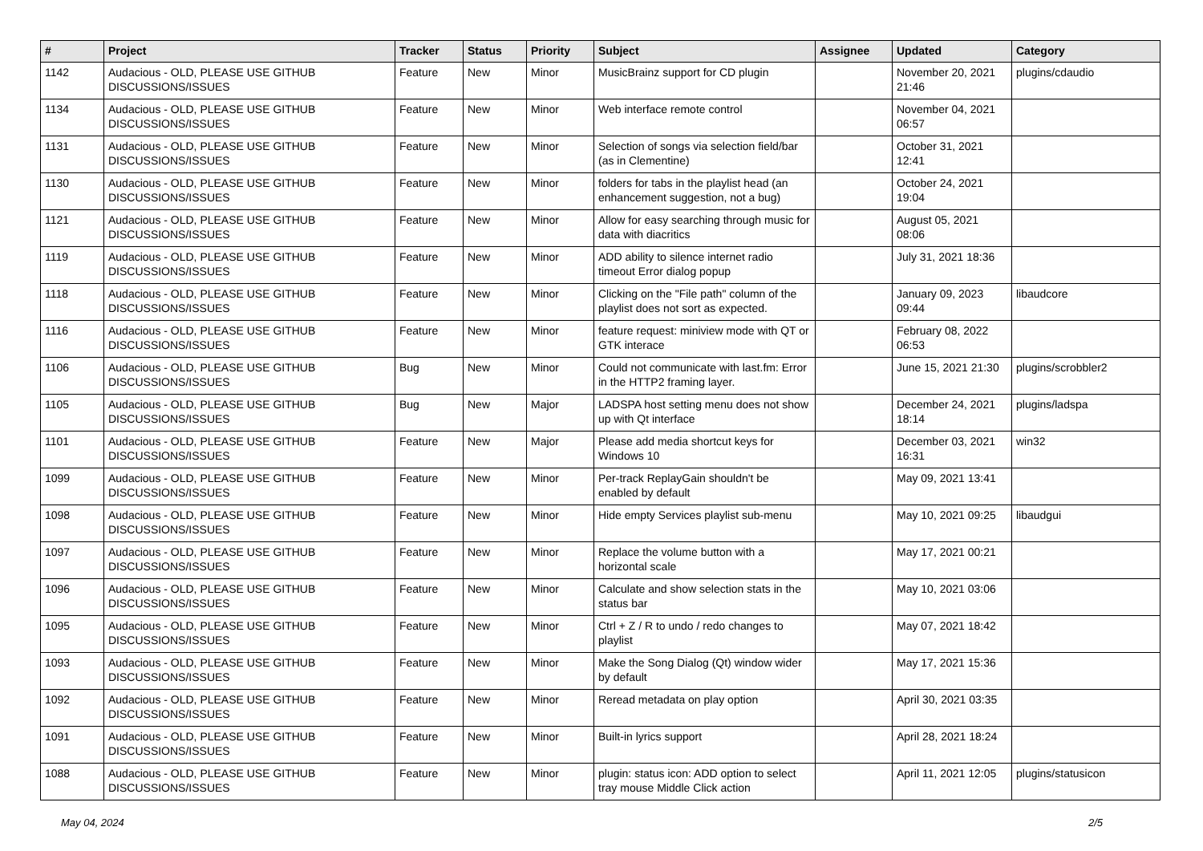| # | Project | Tracker | Status | Priority | Subject | Assignee | Updated | Category |
| --- | --- | --- | --- | --- | --- | --- | --- | --- |
| 1142 | Audacious - OLD, PLEASE USE GITHUB DISCUSSIONS/ISSUES | Feature | New | Minor | MusicBrainz support for CD plugin | | November 20, 2021 21:46 | plugins/cdaudio |
| 1134 | Audacious - OLD, PLEASE USE GITHUB DISCUSSIONS/ISSUES | Feature | New | Minor | Web interface remote control | | November 04, 2021 06:57 | |
| 1131 | Audacious - OLD, PLEASE USE GITHUB DISCUSSIONS/ISSUES | Feature | New | Minor | Selection of songs via selection field/bar (as in Clementine) | | October 31, 2021 12:41 | |
| 1130 | Audacious - OLD, PLEASE USE GITHUB DISCUSSIONS/ISSUES | Feature | New | Minor | folders for tabs in the playlist head (an enhancement suggestion, not a bug) | | October 24, 2021 19:04 | |
| 1121 | Audacious - OLD, PLEASE USE GITHUB DISCUSSIONS/ISSUES | Feature | New | Minor | Allow for easy searching through music for data with diacritics | | August 05, 2021 08:06 | |
| 1119 | Audacious - OLD, PLEASE USE GITHUB DISCUSSIONS/ISSUES | Feature | New | Minor | ADD ability to silence internet radio timeout Error dialog popup | | July 31, 2021 18:36 | |
| 1118 | Audacious - OLD, PLEASE USE GITHUB DISCUSSIONS/ISSUES | Feature | New | Minor | Clicking on the "File path" column of the playlist does not sort as expected. | | January 09, 2023 09:44 | libaudcore |
| 1116 | Audacious - OLD, PLEASE USE GITHUB DISCUSSIONS/ISSUES | Feature | New | Minor | feature request: miniview mode with QT or GTK interace | | February 08, 2022 06:53 | |
| 1106 | Audacious - OLD, PLEASE USE GITHUB DISCUSSIONS/ISSUES | Bug | New | Minor | Could not communicate with last.fm: Error in the HTTP2 framing layer. | | June 15, 2021 21:30 | plugins/scrobbler2 |
| 1105 | Audacious - OLD, PLEASE USE GITHUB DISCUSSIONS/ISSUES | Bug | New | Major | LADSPA host setting menu does not show up with Qt interface | | December 24, 2021 18:14 | plugins/ladspa |
| 1101 | Audacious - OLD, PLEASE USE GITHUB DISCUSSIONS/ISSUES | Feature | New | Major | Please add media shortcut keys for Windows 10 | | December 03, 2021 16:31 | win32 |
| 1099 | Audacious - OLD, PLEASE USE GITHUB DISCUSSIONS/ISSUES | Feature | New | Minor | Per-track ReplayGain shouldn't be enabled by default | | May 09, 2021 13:41 | |
| 1098 | Audacious - OLD, PLEASE USE GITHUB DISCUSSIONS/ISSUES | Feature | New | Minor | Hide empty Services playlist sub-menu | | May 10, 2021 09:25 | libaudgui |
| 1097 | Audacious - OLD, PLEASE USE GITHUB DISCUSSIONS/ISSUES | Feature | New | Minor | Replace the volume button with a horizontal scale | | May 17, 2021 00:21 | |
| 1096 | Audacious - OLD, PLEASE USE GITHUB DISCUSSIONS/ISSUES | Feature | New | Minor | Calculate and show selection stats in the status bar | | May 10, 2021 03:06 | |
| 1095 | Audacious - OLD, PLEASE USE GITHUB DISCUSSIONS/ISSUES | Feature | New | Minor | Ctrl + Z / R to undo / redo changes to playlist | | May 07, 2021 18:42 | |
| 1093 | Audacious - OLD, PLEASE USE GITHUB DISCUSSIONS/ISSUES | Feature | New | Minor | Make the Song Dialog (Qt) window wider by default | | May 17, 2021 15:36 | |
| 1092 | Audacious - OLD, PLEASE USE GITHUB DISCUSSIONS/ISSUES | Feature | New | Minor | Reread metadata on play option | | April 30, 2021 03:35 | |
| 1091 | Audacious - OLD, PLEASE USE GITHUB DISCUSSIONS/ISSUES | Feature | New | Minor | Built-in lyrics support | | April 28, 2021 18:24 | |
| 1088 | Audacious - OLD, PLEASE USE GITHUB DISCUSSIONS/ISSUES | Feature | New | Minor | plugin: status icon: ADD option to select tray mouse Middle Click action | | April 11, 2021 12:05 | plugins/statusicon |
May 04, 2024 2/5